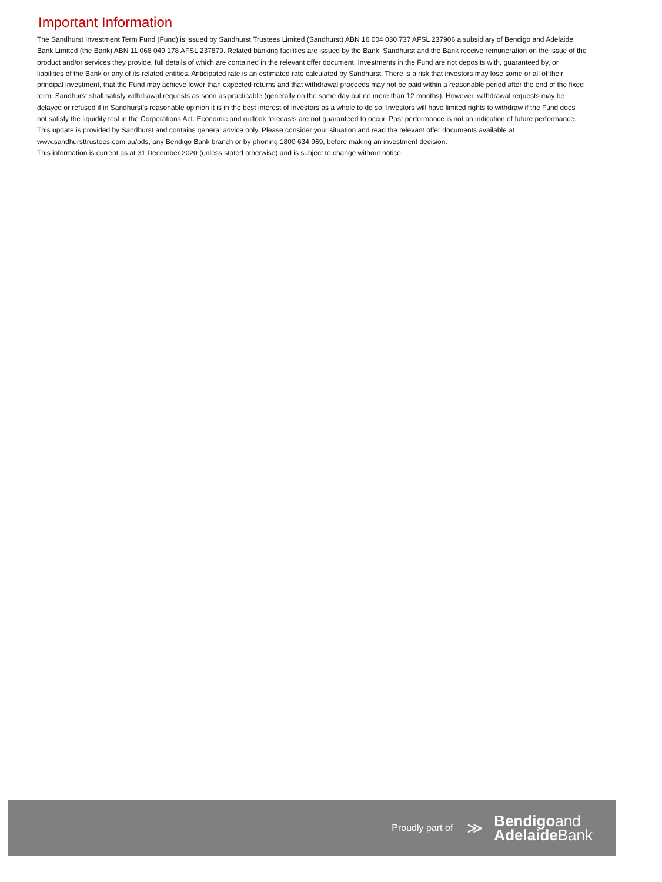Important Information
The Sandhurst Investment Term Fund (Fund) is issued by Sandhurst Trustees Limited (Sandhurst) ABN 16 004 030 737 AFSL 237906 a subsidiary of Bendigo and Adelaide Bank Limited (the Bank) ABN 11 068 049 178 AFSL 237879. Related banking facilities are issued by the Bank. Sandhurst and the Bank receive remuneration on the issue of the product and/or services they provide, full details of which are contained in the relevant offer document. Investments in the Fund are not deposits with, guaranteed by, or liabilities of the Bank or any of its related entities. Anticipated rate is an estimated rate calculated by Sandhurst. There is a risk that investors may lose some or all of their principal investment, that the Fund may achieve lower than expected returns and that withdrawal proceeds may not be paid within a reasonable period after the end of the fixed term. Sandhurst shall satisfy withdrawal requests as soon as practicable (generally on the same day but no more than 12 months). However, withdrawal requests may be delayed or refused if in Sandhurst’s reasonable opinion it is in the best interest of investors as a whole to do so. Investors will have limited rights to withdraw if the Fund does not satisfy the liquidity test in the Corporations Act. Economic and outlook forecasts are not guaranteed to occur. Past performance is not an indication of future performance. This update is provided by Sandhurst and contains general advice only. Please consider your situation and read the relevant offer documents available at
www.sandhursttrustees.com.au/pds, any Bendigo Bank branch or by phoning 1800 634 969, before making an investment decision.
This information is current as at 31 December 2020 (unless stated otherwise) and is subject to change without notice.
Proudly part of ≫
Bendigoand
Adelaide Bank